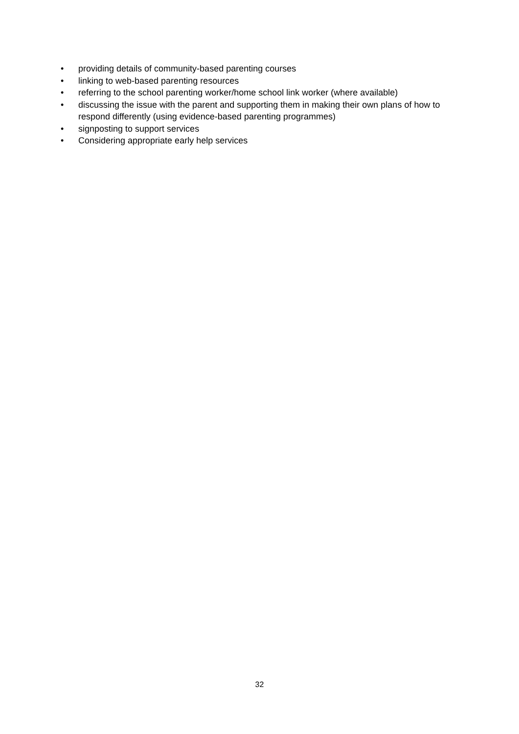• providing details of community-based parenting courses
• linking to web-based parenting resources
• referring to the school parenting worker/home school link worker (where available)
• discussing the issue with the parent and supporting them in making their own plans of how to respond differently (using evidence-based parenting programmes)
• signposting to support services
• Considering appropriate early help services
32